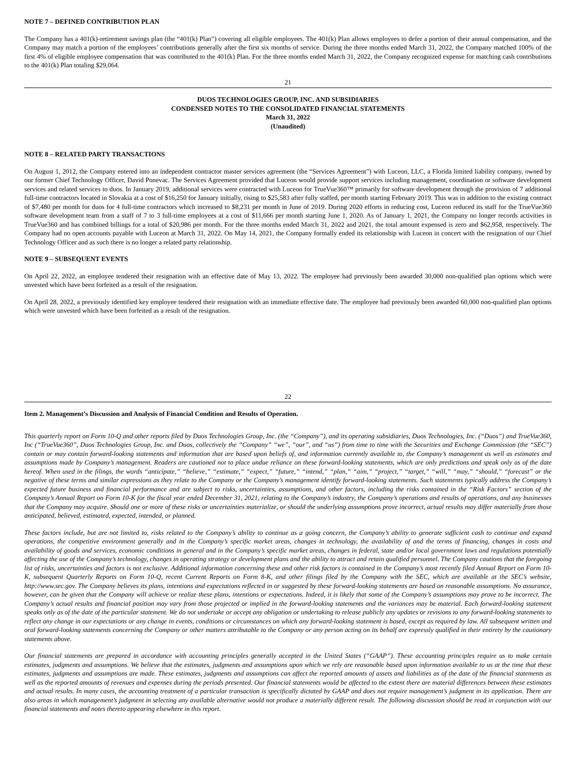NOTE 7 – DEFINED CONTRIBUTION PLAN
The Company has a 401(k)-retirement savings plan (the “401(k) Plan”) covering all eligible employees. The 401(k) Plan allows employees to defer a portion of their annual compensation, and the Company may match a portion of the employees’ contributions generally after the first six months of service. During the three months ended March 31, 2022, the Company matched 100% of the first 4% of eligible employee compensation that was contributed to the 401(k) Plan. For the three months ended March 31, 2022, the Company recognized expense for matching cash contributions to the 401(k) Plan totaling $29,064.
21
DUOS TECHNOLOGIES GROUP, INC. AND SUBSIDIARIES
CONDENSED NOTES TO THE CONSOLIDATED FINANCIAL STATEMENTS
March 31, 2022
(Unaudited)
NOTE 8 – RELATED PARTY TRANSACTIONS
On August 1, 2012, the Company entered into an independent contractor master services agreement (the “Services Agreement”) with Luceon, LLC, a Florida limited liability company, owned by our former Chief Technology Officer, David Ponevac. The Services Agreement provided that Luceon would provide support services including management, coordination or software development services and related services to duos. In January 2019, additional services were contracted with Luceon for TrueVue360™ primarily for software development through the provision of 7 additional full-time contractors located in Slovakia at a cost of $16,250 for January initially, rising to $25,583 after fully staffed, per month starting February 2019. This was in addition to the existing contract of $7,480 per month for duos for 4 full-time contractors which increased to $8,231 per month in June of 2019. During 2020 efforts in reducing cost, Luceon reduced its staff for the TrueVue360 software development team from a staff of 7 to 3 full-time employees at a cost of $11,666 per month starting June 1, 2020. As of January 1, 2021, the Company no longer records activities in TrueVue360 and has combined billings for a total of $20,986 per month. For the three months ended March 31, 2022 and 2021, the total amount expensed is zero and $62,958, respectively. The Company had no open accounts payable with Luceon at March 31, 2022. On May 14, 2021, the Company formally ended its relationship with Luceon in concert with the resignation of our Chief Technology Officer and as such there is no longer a related party relationship.
NOTE 9 – SUBSEQUENT EVENTS
On April 22, 2022, an employee tendered their resignation with an effective date of May 13, 2022. The employee had previously been awarded 30,000 non-qualified plan options which were unvested which have been forfeited as a result of the resignation.
On April 28, 2022, a previously identified key employee tendered their resignation with an immediate effective date. The employee had previously been awarded 60,000 non-qualified plan options which were unvested which have been forfeited as a result of the resignation.
22
Item 2. Management’s Discussion and Analysis of Financial Condition and Results of Operation.
This quarterly report on Form 10-Q and other reports filed by Duos Technologies Group, Inc. (the “Company”), and its operating subsidiaries, Duos Technologies, Inc. (“Duos”) and TrueVue360, Inc (“TrueVue360”, Duos Technologies Group, Inc. and Duos, collectively the “Company” “we”, “our”, and “us”) from time to time with the Securities and Exchange Commission (the “SEC”) contain or may contain forward-looking statements and information that are based upon beliefs of, and information currently available to, the Company’s management as well as estimates and assumptions made by Company’s management. Readers are cautioned not to place undue reliance on these forward-looking statements, which are only predictions and speak only as of the date hereof. When used in the filings, the words “anticipate,” “believe,” “estimate,” “expect,” “future,” “intend,” “plan,” “aim,” “project,” “target,” “will,” “may,” “should,” “forecast” or the negative of these terms and similar expressions as they relate to the Company or the Company’s management identify forward-looking statements. Such statements typically address the Company’s expected future business and financial performance and are subject to risks, uncertainties, assumptions, and other factors, including the risks contained in the “Risk Factors” section of the Company’s Annual Report on Form 10-K for the fiscal year ended December 31, 2021, relating to the Company’s industry, the Company’s operations and results of operations, and any businesses that the Company may acquire. Should one or more of these risks or uncertainties materialize, or should the underlying assumptions prove incorrect, actual results may differ materially from those anticipated, believed, estimated, expected, intended, or planned.
These factors include, but are not limited to, risks related to the Company’s ability to continue as a going concern, the Company’s ability to generate sufficient cash to continue and expand operations, the competitive environment generally and in the Company’s specific market areas, changes in technology, the availability of and the terms of financing, changes in costs and availability of goods and services, economic conditions in general and in the Company’s specific market areas, changes in federal, state and/or local government laws and regulations potentially affecting the use of the Company’s technology, changes in operating strategy or development plans and the ability to attract and retain qualified personnel. The Company cautions that the foregoing list of risks, uncertainties and factors is not exclusive. Additional information concerning these and other risk factors is contained in the Company’s most recently filed Annual Report on Form 10-K, subsequent Quarterly Reports on Form 10-Q, recent Current Reports on Form 8-K, and other filings filed by the Company with the SEC, which are available at the SEC’s website, http://www.sec.gov. The Company believes its plans, intentions and expectations reflected in or suggested by these forward-looking statements are based on reasonable assumptions. No assurance, however, can be given that the Company will achieve or realize these plans, intentions or expectations. Indeed, it is likely that some of the Company’s assumptions may prove to be incorrect. The Company’s actual results and financial position may vary from those projected or implied in the forward-looking statements and the variances may be material. Each forward-looking statement speaks only as of the date of the particular statement. We do not undertake or accept any obligation or undertaking to release publicly any updates or revisions to any forward-looking statements to reflect any change in our expectations or any change in events, conditions or circumstances on which any forward-looking statement is based, except as required by law. All subsequent written and oral forward-looking statements concerning the Company or other matters attributable to the Company or any person acting on its behalf are expressly qualified in their entirety by the cautionary statements above.
Our financial statements are prepared in accordance with accounting principles generally accepted in the United States (“GAAP”). These accounting principles require us to make certain estimates, judgments and assumptions. We believe that the estimates, judgments and assumptions upon which we rely are reasonable based upon information available to us at the time that these estimates, judgments and assumptions are made. These estimates, judgments and assumptions can affect the reported amounts of assets and liabilities as of the date of the financial statements as well as the reported amounts of revenues and expenses during the periods presented. Our financial statements would be affected to the extent there are material differences between these estimates and actual results. In many cases, the accounting treatment of a particular transaction is specifically dictated by GAAP and does not require management’s judgment in its application. There are also areas in which management’s judgment in selecting any available alternative would not produce a materially different result. The following discussion should be read in conjunction with our financial statements and notes thereto appearing elsewhere in this report.